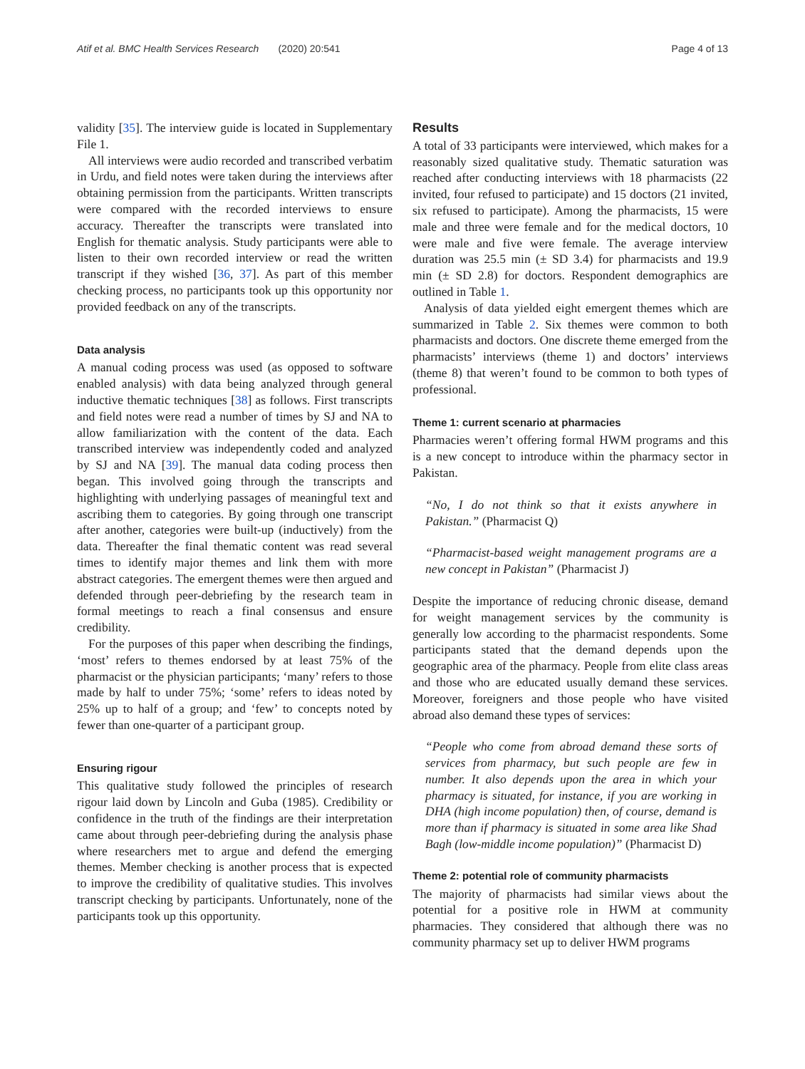Atif et al. BMC Health Services Research (2020) 20:541
Page 4 of 13
validity [35]. The interview guide is located in Supplementary File 1.
All interviews were audio recorded and transcribed verbatim in Urdu, and field notes were taken during the interviews after obtaining permission from the participants. Written transcripts were compared with the recorded interviews to ensure accuracy. Thereafter the transcripts were translated into English for thematic analysis. Study participants were able to listen to their own recorded interview or read the written transcript if they wished [36, 37]. As part of this member checking process, no participants took up this opportunity nor provided feedback on any of the transcripts.
Data analysis
A manual coding process was used (as opposed to software enabled analysis) with data being analyzed through general inductive thematic techniques [38] as follows. First transcripts and field notes were read a number of times by SJ and NA to allow familiarization with the content of the data. Each transcribed interview was independently coded and analyzed by SJ and NA [39]. The manual data coding process then began. This involved going through the transcripts and highlighting with underlying passages of meaningful text and ascribing them to categories. By going through one transcript after another, categories were built-up (inductively) from the data. Thereafter the final thematic content was read several times to identify major themes and link them with more abstract categories. The emergent themes were then argued and defended through peer-debriefing by the research team in formal meetings to reach a final consensus and ensure credibility.
For the purposes of this paper when describing the findings, ‘most’ refers to themes endorsed by at least 75% of the pharmacist or the physician participants; ‘many’ refers to those made by half to under 75%; ‘some’ refers to ideas noted by 25% up to half of a group; and ‘few’ to concepts noted by fewer than one-quarter of a participant group.
Ensuring rigour
This qualitative study followed the principles of research rigour laid down by Lincoln and Guba (1985). Credibility or confidence in the truth of the findings are their interpretation came about through peer-debriefing during the analysis phase where researchers met to argue and defend the emerging themes. Member checking is another process that is expected to improve the credibility of qualitative studies. This involves transcript checking by participants. Unfortunately, none of the participants took up this opportunity.
Results
A total of 33 participants were interviewed, which makes for a reasonably sized qualitative study. Thematic saturation was reached after conducting interviews with 18 pharmacists (22 invited, four refused to participate) and 15 doctors (21 invited, six refused to participate). Among the pharmacists, 15 were male and three were female and for the medical doctors, 10 were male and five were female. The average interview duration was 25.5 min (± SD 3.4) for pharmacists and 19.9 min (± SD 2.8) for doctors. Respondent demographics are outlined in Table 1.
Analysis of data yielded eight emergent themes which are summarized in Table 2. Six themes were common to both pharmacists and doctors. One discrete theme emerged from the pharmacists’ interviews (theme 1) and doctors’ interviews (theme 8) that weren’t found to be common to both types of professional.
Theme 1: current scenario at pharmacies
Pharmacies weren’t offering formal HWM programs and this is a new concept to introduce within the pharmacy sector in Pakistan.
“No, I do not think so that it exists anywhere in Pakistan.” (Pharmacist Q)
“Pharmacist-based weight management programs are a new concept in Pakistan” (Pharmacist J)
Despite the importance of reducing chronic disease, demand for weight management services by the community is generally low according to the pharmacist respondents. Some participants stated that the demand depends upon the geographic area of the pharmacy. People from elite class areas and those who are educated usually demand these services. Moreover, foreigners and those people who have visited abroad also demand these types of services:
“People who come from abroad demand these sorts of services from pharmacy, but such people are few in number. It also depends upon the area in which your pharmacy is situated, for instance, if you are working in DHA (high income population) then, of course, demand is more than if pharmacy is situated in some area like Shad Bagh (low-middle income population)” (Pharmacist D)
Theme 2: potential role of community pharmacists
The majority of pharmacists had similar views about the potential for a positive role in HWM at community pharmacies. They considered that although there was no community pharmacy set up to deliver HWM programs